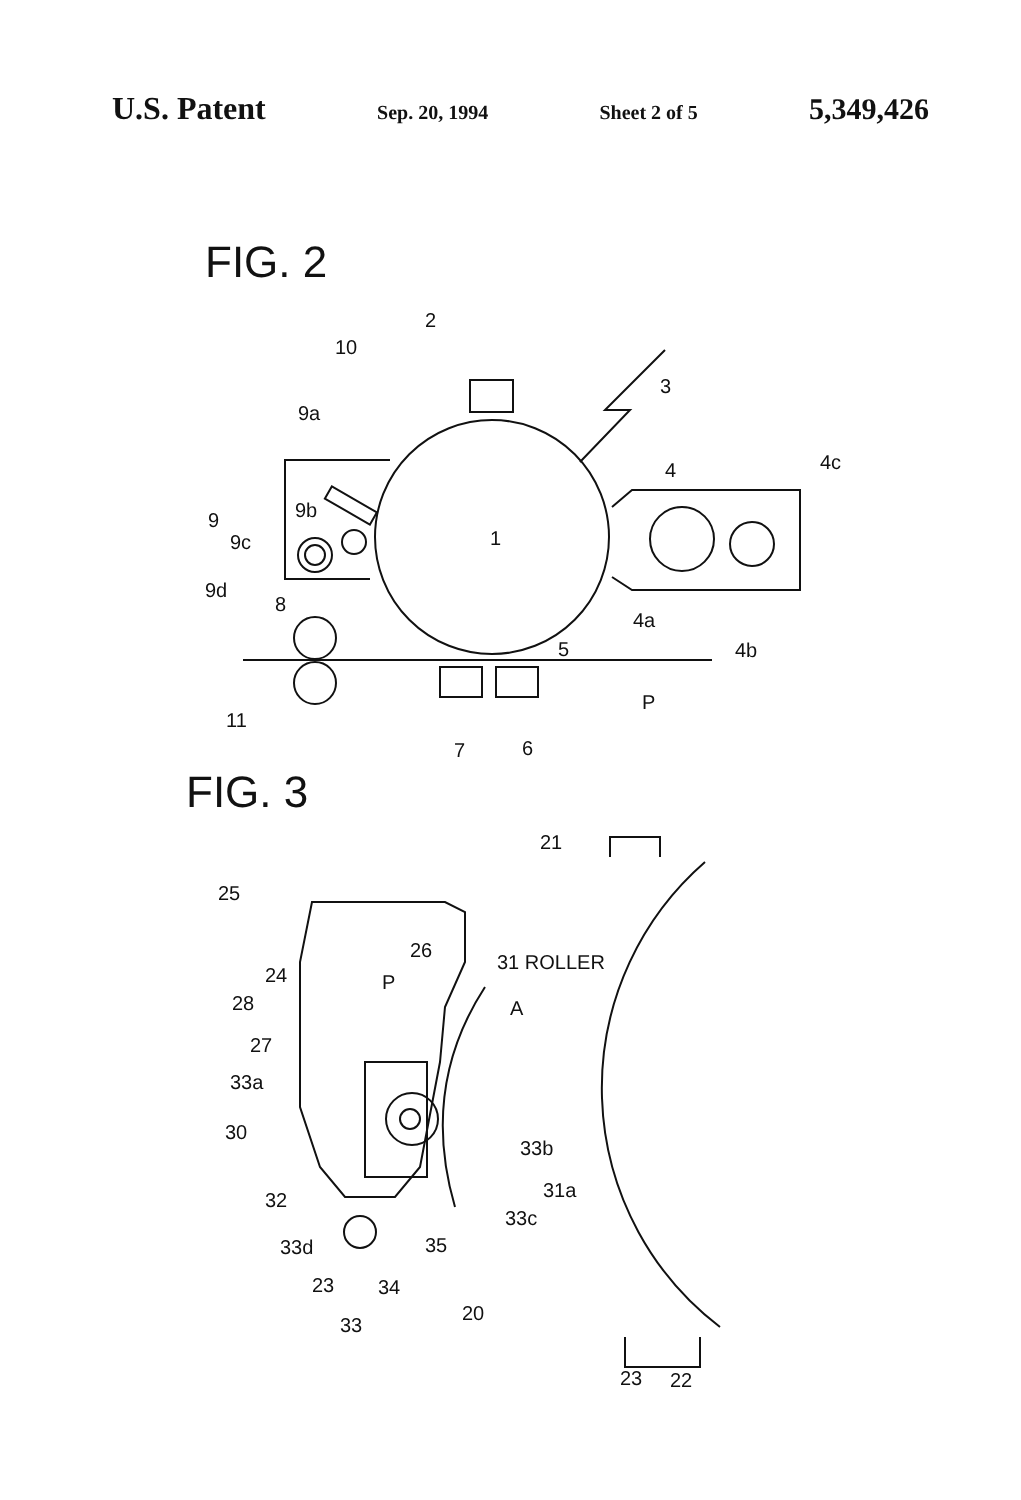U.S. Patent Sep. 20, 1994 Sheet 2 of 5 5,349,426
FIG. 2
2
10
3
9a
4
4c
9b
9
9c
1
9d
8
4a
5
4b
P
11
7
6
FIG. 3
21
25
26
31 ROLLER
24
P
28
A
27
33a
30
33b
31a
32
33c
33d
35
23
34
20
33
23
22